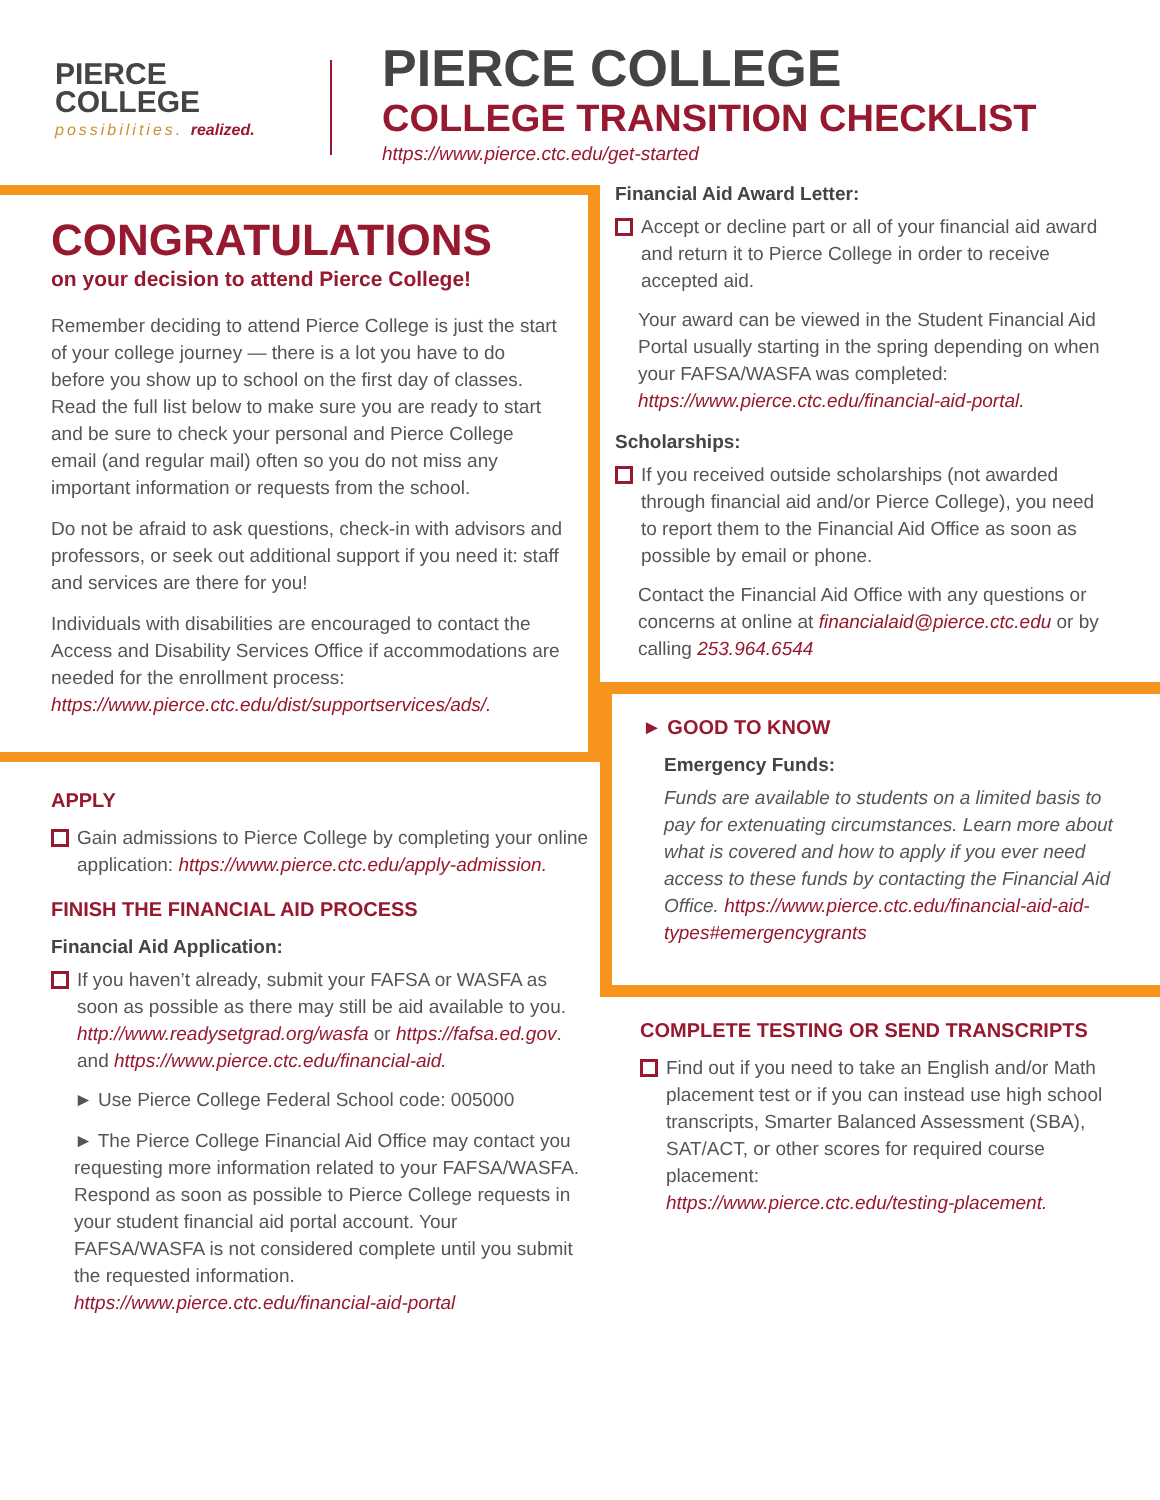PIERCE
COLLEGE
possibilities. realized.
PIERCE COLLEGE
COLLEGE TRANSITION CHECKLIST
https://www.pierce.ctc.edu/get-started
CONGRATULATIONS
on your decision to attend Pierce College!
Remember deciding to attend Pierce College is just the start of your college journey — there is a lot you have to do before you show up to school on the first day of classes. Read the full list below to make sure you are ready to start and be sure to check your personal and Pierce College email (and regular mail) often so you do not miss any important information or requests from the school.
Do not be afraid to ask questions, check-in with advisors and professors, or seek out additional support if you need it: staff and services are there for you!
Individuals with disabilities are encouraged to contact the Access and Disability Services Office if accommodations are needed for the enrollment process: https://www.pierce.ctc.edu/dist/supportservices/ads/.
APPLY
Gain admissions to Pierce College by completing your online application: https://www.pierce.ctc.edu/apply-admission.
FINISH THE FINANCIAL AID PROCESS
Financial Aid Application:
If you haven’t already, submit your FAFSA or WASFA as soon as possible as there may still be aid available to you. http://www.readysetgrad.org/wasfa or https://fafsa.ed.gov. and https://www.pierce.ctc.edu/financial-aid.
► Use Pierce College Federal School code: 005000
► The Pierce College Financial Aid Office may contact you requesting more information related to your FAFSA/WASFA. Respond as soon as possible to Pierce College requests in your student financial aid portal account. Your FAFSA/WASFA is not considered complete until you submit the requested information.
https://www.pierce.ctc.edu/financial-aid-portal
Financial Aid Award Letter:
Accept or decline part or all of your financial aid award and return it to Pierce College in order to receive accepted aid.
Your award can be viewed in the Student Financial Aid Portal usually starting in the spring depending on when your FAFSA/WASFA was completed: https://www.pierce.ctc.edu/financial-aid-portal.
Scholarships:
If you received outside scholarships (not awarded through financial aid and/or Pierce College), you need to report them to the Financial Aid Office as soon as possible by email or phone.
Contact the Financial Aid Office with any questions or concerns at online at financialaid@pierce.ctc.edu or by calling 253.964.6544
► GOOD TO KNOW
Emergency Funds:
Funds are available to students on a limited basis to pay for extenuating circumstances. Learn more about what is covered and how to apply if you ever need access to these funds by contacting the Financial Aid Office. https://www.pierce.ctc.edu/financial-aid-aid-types#emergencygrants
COMPLETE TESTING OR SEND TRANSCRIPTS
Find out if you need to take an English and/or Math placement test or if you can instead use high school transcripts, Smarter Balanced Assessment (SBA), SAT/ACT, or other scores for required course placement:
https://www.pierce.ctc.edu/testing-placement.